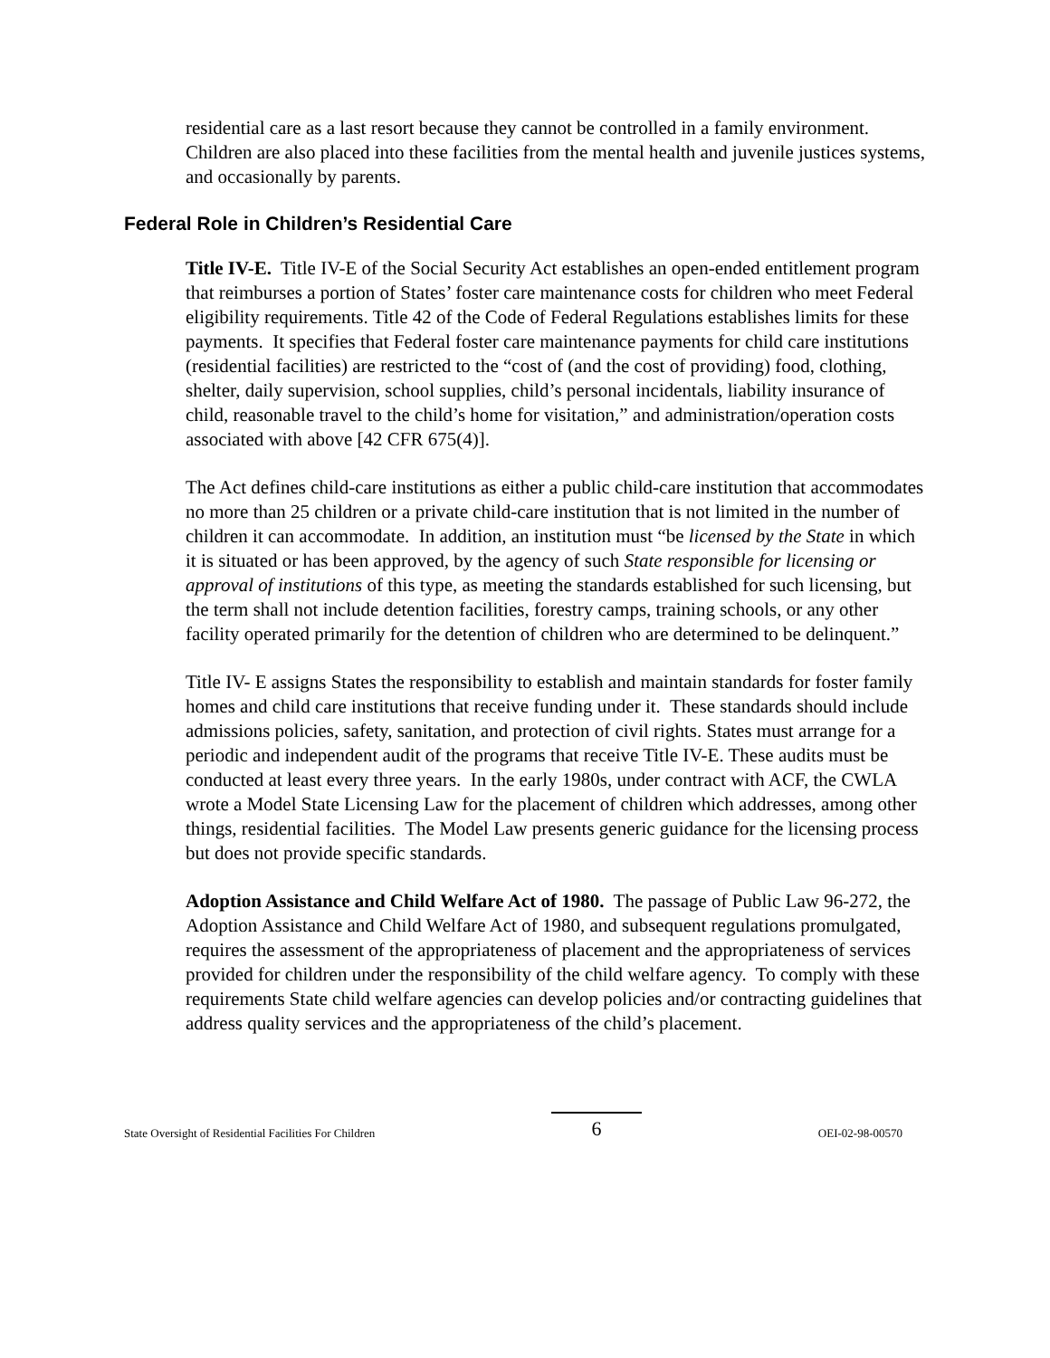residential care as a last resort because they cannot be controlled in a family environment. Children are also placed into these facilities from the mental health and juvenile justices systems, and occasionally by parents.
Federal Role in Children’s Residential Care
Title IV-E. Title IV-E of the Social Security Act establishes an open-ended entitlement program that reimburses a portion of States’ foster care maintenance costs for children who meet Federal eligibility requirements. Title 42 of the Code of Federal Regulations establishes limits for these payments. It specifies that Federal foster care maintenance payments for child care institutions (residential facilities) are restricted to the “cost of (and the cost of providing) food, clothing, shelter, daily supervision, school supplies, child’s personal incidentals, liability insurance of child, reasonable travel to the child’s home for visitation,” and administration/operation costs associated with above [42 CFR 675(4)].
The Act defines child-care institutions as either a public child-care institution that accommodates no more than 25 children or a private child-care institution that is not limited in the number of children it can accommodate. In addition, an institution must “be licensed by the State in which it is situated or has been approved, by the agency of such State responsible for licensing or approval of institutions of this type, as meeting the standards established for such licensing, but the term shall not include detention facilities, forestry camps, training schools, or any other facility operated primarily for the detention of children who are determined to be delinquent.”
Title IV- E assigns States the responsibility to establish and maintain standards for foster family homes and child care institutions that receive funding under it. These standards should include admissions policies, safety, sanitation, and protection of civil rights. States must arrange for a periodic and independent audit of the programs that receive Title IV-E. These audits must be conducted at least every three years. In the early 1980s, under contract with ACF, the CWLA wrote a Model State Licensing Law for the placement of children which addresses, among other things, residential facilities. The Model Law presents generic guidance for the licensing process but does not provide specific standards.
Adoption Assistance and Child Welfare Act of 1980. The passage of Public Law 96-272, the Adoption Assistance and Child Welfare Act of 1980, and subsequent regulations promulgated, requires the assessment of the appropriateness of placement and the appropriateness of services provided for children under the responsibility of the child welfare agency. To comply with these requirements State child welfare agencies can develop policies and/or contracting guidelines that address quality services and the appropriateness of the child’s placement.
State Oversight of Residential Facilities For Children 6 OEI-02-98-00570